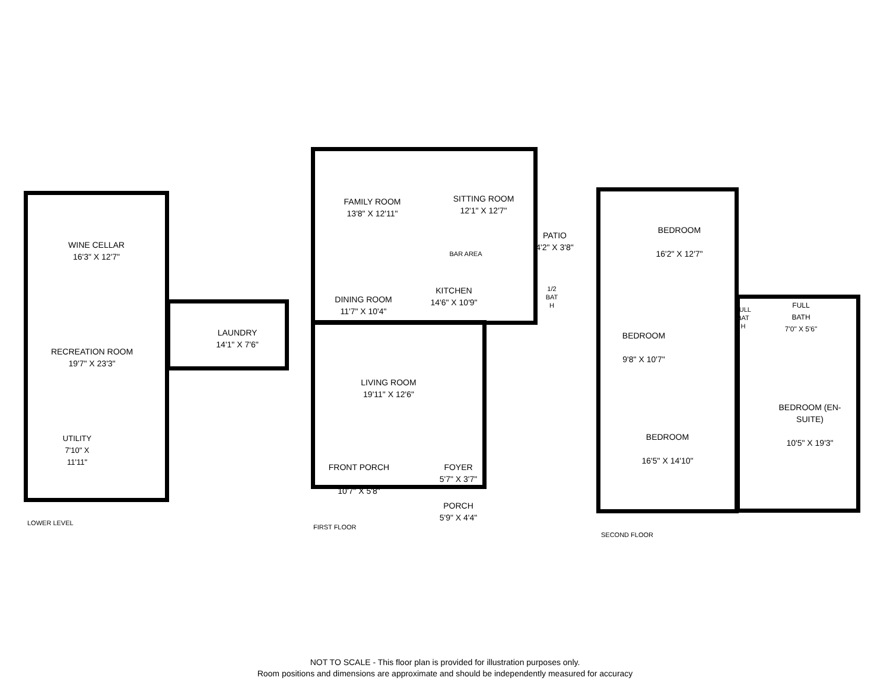WINE CELLAR
16'3" X 12'7"
RECREATION ROOM
19'7" X 23'3"
UTILITY
7'10" X 11'11"
LAUNDRY
14'1" X 7'6"
FAMILY ROOM
13'8" X 12'11"
SITTING ROOM
12'1" X 12'7"
PATIO
4'2" X 3'8"
BAR AREA
KITCHEN
14'6" X 10'9"
1/2
BAT
H
DINING ROOM
11'7" X 10'4"
LIVING ROOM
19'11" X 12'6"
FRONT PORCH
10'7" X 5'8"
FOYER
5'7" X 3'7"
PORCH
5'9" X 4'4"
BEDROOM
16'2" X 12'7"
BEDROOM
9'8" X 10'7"
FULL
BAT
H
FULL BATH
7'0" X 5'6"
BEDROOM
16'5" X 14'10"
BEDROOM (EN-
SUITE)
10'5" X 19'3"
LOWER LEVEL
FIRST FLOOR
SECOND FLOOR
NOT TO SCALE - This floor plan is provided for illustration purposes only.
Room positions and dimensions are approximate and should be independently measured for accuracy